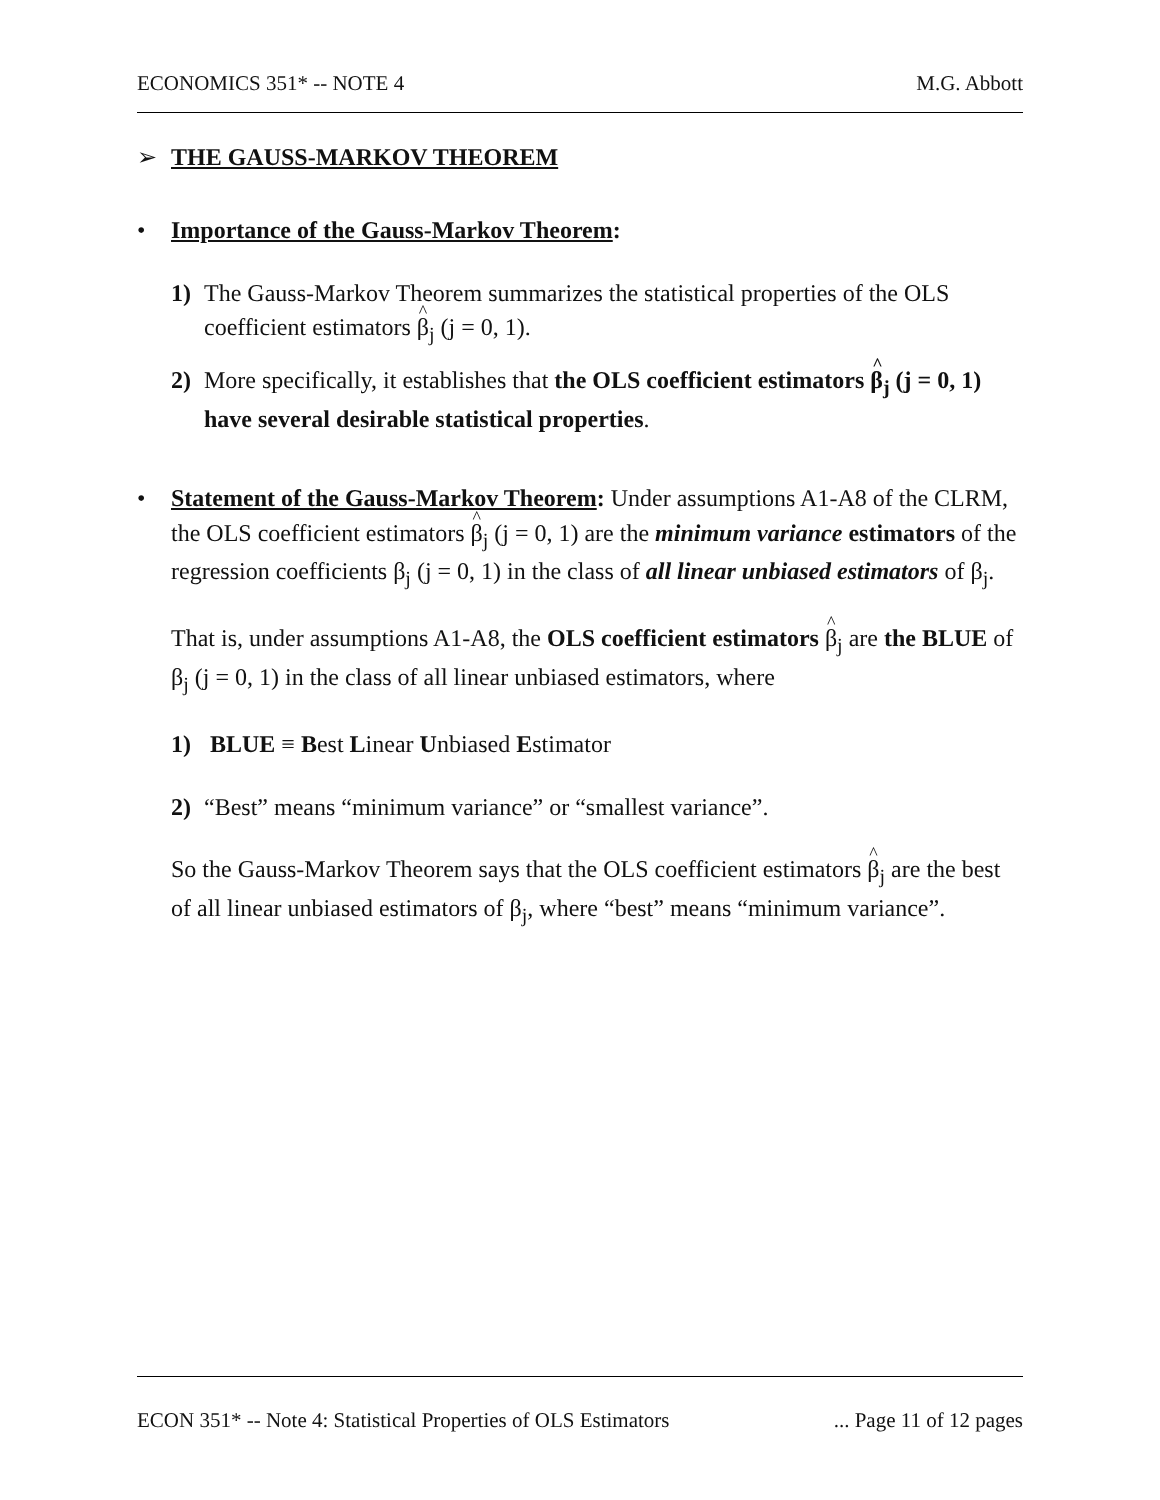ECONOMICS 351* -- NOTE 4 M.G. Abbott
➢ THE GAUSS-MARKOV THEOREM
• Importance of the Gauss-Markov Theorem:
1) The Gauss-Markov Theorem summarizes the statistical properties of the OLS coefficient estimators β<sub>j</sub> (j = 0, 1).
2) More specifically, it establishes that the OLS coefficient estimators β<sub>j</sub> (j = 0, 1) have several desirable statistical properties.
• Statement of the Gauss-Markov Theorem: Under assumptions A1-A8 of the CLRM, the OLS coefficient estimators β<sub>j</sub> (j = 0, 1) are the minimum variance estimators of the regression coefficients β<sub>j</sub> (j = 0, 1) in the class of all linear unbiased estimators of β<sub>j</sub>.
That is, under assumptions A1-A8, the OLS coefficient estimators β<sub>j</sub> are the BLUE of β<sub>j</sub> (j = 0, 1) in the class of all linear unbiased estimators, where
1) BLUE ≡ Best Linear Unbiased Estimator
2) “Best” means “minimum variance” or “smallest variance”.
So the Gauss-Markov Theorem says that the OLS coefficient estimators β<sub>j</sub> are the best of all linear unbiased estimators of β<sub>j</sub>, where “best” means “minimum variance”.
ECON 351* -- Note 4: Statistical Properties of OLS Estimators... Page 11 of 12 pages